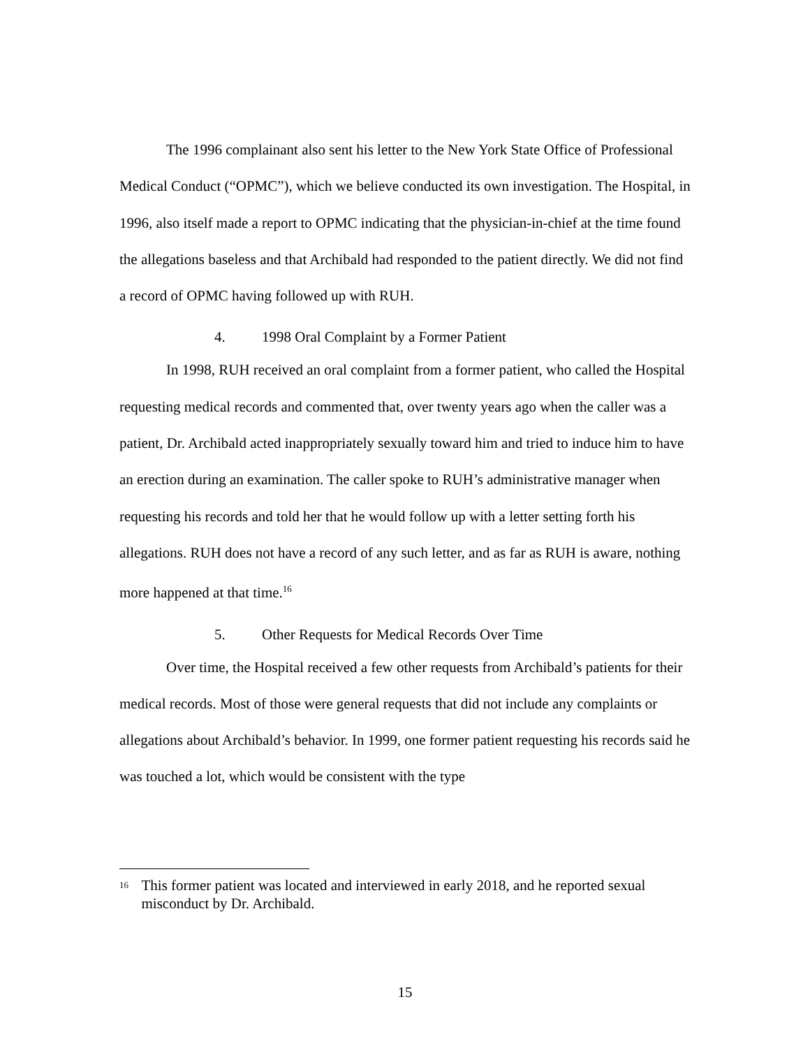The 1996 complainant also sent his letter to the New York State Office of Professional Medical Conduct (“OPMC”), which we believe conducted its own investigation. The Hospital, in 1996, also itself made a report to OPMC indicating that the physician-in-chief at the time found the allegations baseless and that Archibald had responded to the patient directly. We did not find a record of OPMC having followed up with RUH.
4. 1998 Oral Complaint by a Former Patient
In 1998, RUH received an oral complaint from a former patient, who called the Hospital requesting medical records and commented that, over twenty years ago when the caller was a patient, Dr. Archibald acted inappropriately sexually toward him and tried to induce him to have an erection during an examination. The caller spoke to RUH’s administrative manager when requesting his records and told her that he would follow up with a letter setting forth his allegations. RUH does not have a record of any such letter, and as far as RUH is aware, nothing more happened at that time.<sup>16</sup>
5. Other Requests for Medical Records Over Time
Over time, the Hospital received a few other requests from Archibald’s patients for their medical records. Most of those were general requests that did not include any complaints or allegations about Archibald’s behavior. In 1999, one former patient requesting his records said he was touched a lot, which would be consistent with the type
<sup>16</sup> This former patient was located and interviewed in early 2018, and he reported sexual misconduct by Dr. Archibald.
15